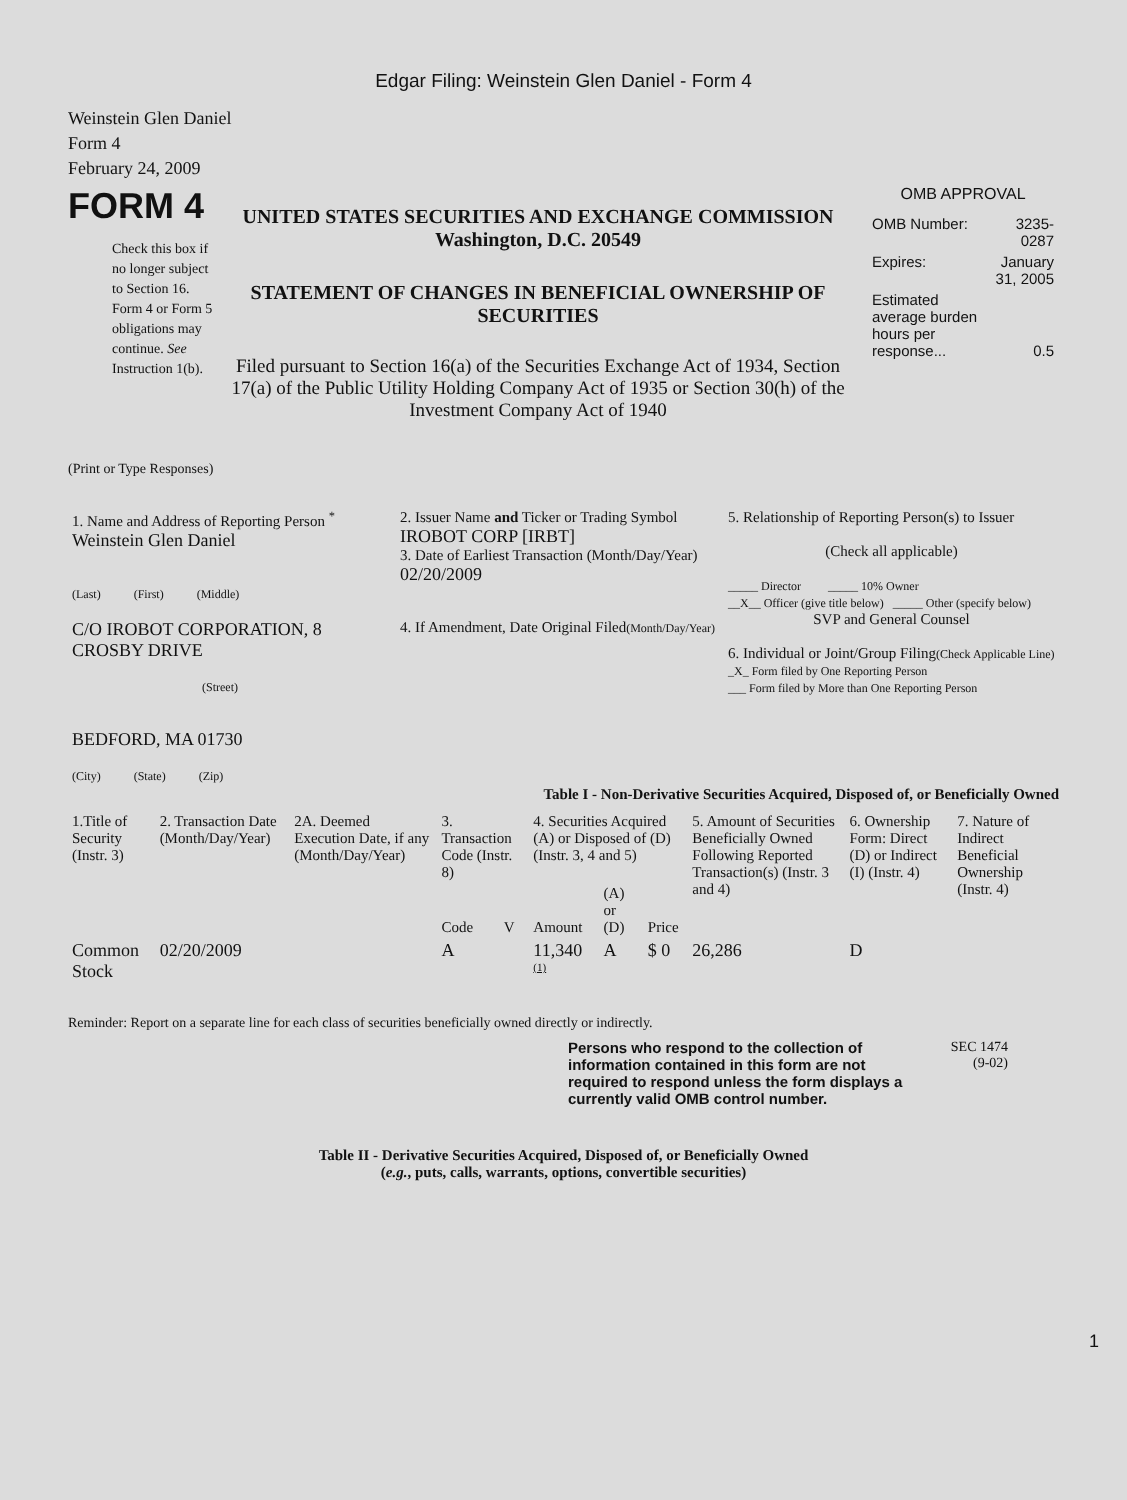Edgar Filing: Weinstein Glen Daniel - Form 4
Weinstein Glen Daniel
Form 4
February 24, 2009
FORM 4
Check this box if no longer subject to Section 16. Form 4 or Form 5 obligations may continue. See Instruction 1(b).
UNITED STATES SECURITIES AND EXCHANGE COMMISSION
Washington, D.C. 20549
STATEMENT OF CHANGES IN BENEFICIAL OWNERSHIP OF SECURITIES
Filed pursuant to Section 16(a) of the Securities Exchange Act of 1934, Section 17(a) of the Public Utility Holding Company Act of 1935 or Section 30(h) of the Investment Company Act of 1940
OMB APPROVAL
| OMB Number: | 3235-0287 |
| Expires: | January 31, 2005 |
| Estimated average burden hours per response... | 0.5 |
(Print or Type Responses)
| 1. Name and Address of Reporting Person <sup>*</sup> Weinstein Glen Daniel (Last) (First) (Middle) C/O IROBOT CORPORATION, 8 CROSBY DRIVE (Street) BEDFORD, MA 01730 (City) (State) (Zip) | 2. Issuer Name and Ticker or Trading Symbol IROBOT CORP [IRBT] 3. Date of Earliest Transaction (Month/Day/Year) 02/20/2009 4. If Amendment, Date Original Filed (Month/Day/Year) | 5. Relationship of Reporting Person(s) to Issuer (Check all applicable) _____ Director _____ 10% Owner __X__ Officer (give title below) _____ Other (specify below) SVP and General Counsel 6. Individual or Joint/Group Filing (Check Applicable Line) _X_ Form filed by One Reporting Person ___ Form filed by More than One Reporting Person |
Table I - Non-Derivative Securities Acquired, Disposed of, or Beneficially Owned
| 1.Title of Security (Instr. 3) | 2. Transaction Date (Month/Day/Year) | 2A. Deemed Execution Date, if any (Month/Day/Year) | 3. Transaction Code (Instr. 8) | | 4. Securities Acquired (A) or Disposed of (D) (Instr. 3, 4 and 5) | | | 5. Amount of Securities Beneficially Owned Following Reported Transaction(s) (Instr. 3 and 4) | 6. Ownership Form: Direct (D) or Indirect (I) (Instr. 4) | 7. Nature of Indirect Beneficial Ownership (Instr. 4) |
| --- | --- | --- | --- | --- | --- | --- | --- | --- | --- | --- |
| | | | Code | V | Amount | (A) or (D) | Price | | | |
| Common Stock | 02/20/2009 | | A | | 11,340 <sup>(1)</sup> | A | $ 0 | 26,286 | D | |
Reminder: Report on a separate line for each class of securities beneficially owned directly or indirectly.
Persons who respond to the collection of information contained in this form are not required to respond unless the form displays a currently valid OMB control number.
SEC 1474
(9-02)
Table II - Derivative Securities Acquired, Disposed of, or Beneficially Owned
(e.g., puts, calls, warrants, options, convertible securities)
1